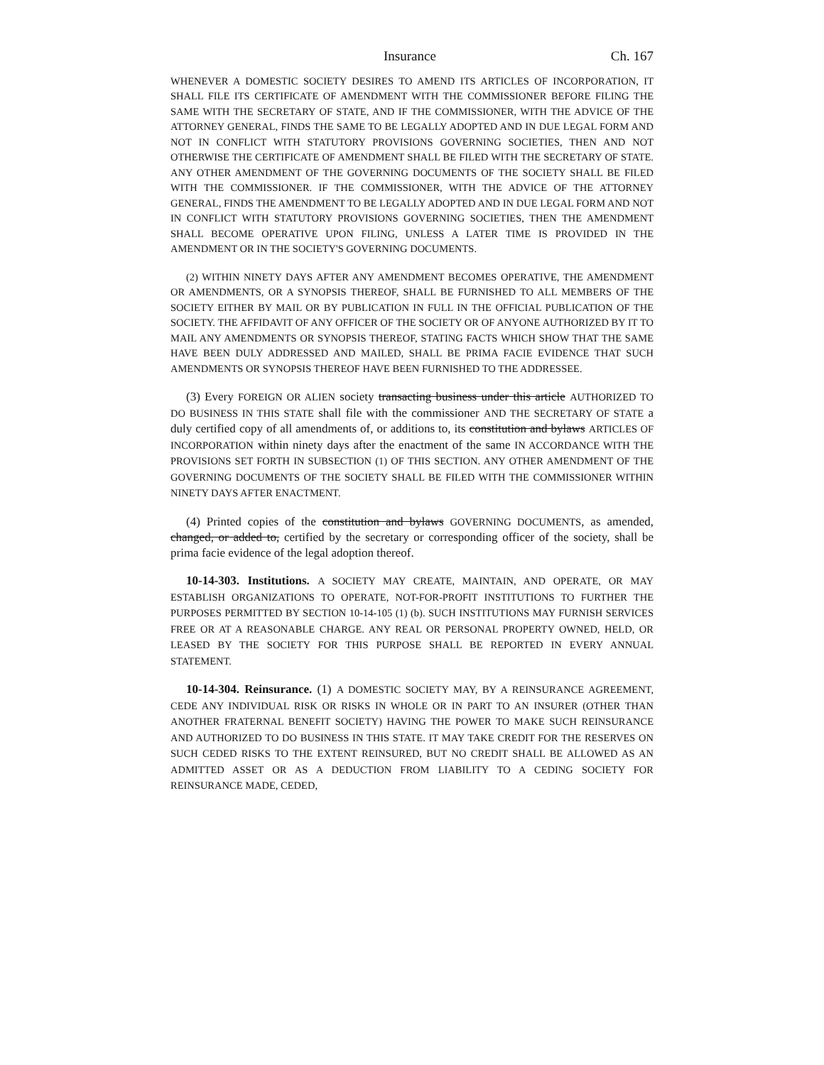Insurance Ch. 167
WHENEVER A DOMESTIC SOCIETY DESIRES TO AMEND ITS ARTICLES OF INCORPORATION, IT SHALL FILE ITS CERTIFICATE OF AMENDMENT WITH THE COMMISSIONER BEFORE FILING THE SAME WITH THE SECRETARY OF STATE, AND IF THE COMMISSIONER, WITH THE ADVICE OF THE ATTORNEY GENERAL, FINDS THE SAME TO BE LEGALLY ADOPTED AND IN DUE LEGAL FORM AND NOT IN CONFLICT WITH STATUTORY PROVISIONS GOVERNING SOCIETIES, THEN AND NOT OTHERWISE THE CERTIFICATE OF AMENDMENT SHALL BE FILED WITH THE SECRETARY OF STATE. ANY OTHER AMENDMENT OF THE GOVERNING DOCUMENTS OF THE SOCIETY SHALL BE FILED WITH THE COMMISSIONER. IF THE COMMISSIONER, WITH THE ADVICE OF THE ATTORNEY GENERAL, FINDS THE AMENDMENT TO BE LEGALLY ADOPTED AND IN DUE LEGAL FORM AND NOT IN CONFLICT WITH STATUTORY PROVISIONS GOVERNING SOCIETIES, THEN THE AMENDMENT SHALL BECOME OPERATIVE UPON FILING, UNLESS A LATER TIME IS PROVIDED IN THE AMENDMENT OR IN THE SOCIETY'S GOVERNING DOCUMENTS.
(2) WITHIN NINETY DAYS AFTER ANY AMENDMENT BECOMES OPERATIVE, THE AMENDMENT OR AMENDMENTS, OR A SYNOPSIS THEREOF, SHALL BE FURNISHED TO ALL MEMBERS OF THE SOCIETY EITHER BY MAIL OR BY PUBLICATION IN FULL IN THE OFFICIAL PUBLICATION OF THE SOCIETY. THE AFFIDAVIT OF ANY OFFICER OF THE SOCIETY OR OF ANYONE AUTHORIZED BY IT TO MAIL ANY AMENDMENTS OR SYNOPSIS THEREOF, STATING FACTS WHICH SHOW THAT THE SAME HAVE BEEN DULY ADDRESSED AND MAILED, SHALL BE PRIMA FACIE EVIDENCE THAT SUCH AMENDMENTS OR SYNOPSIS THEREOF HAVE BEEN FURNISHED TO THE ADDRESSEE.
(3) Every FOREIGN OR ALIEN society transacting business under this article AUTHORIZED TO DO BUSINESS IN THIS STATE shall file with the commissioner AND THE SECRETARY OF STATE a duly certified copy of all amendments of, or additions to, its constitution and bylaws ARTICLES OF INCORPORATION within ninety days after the enactment of the same IN ACCORDANCE WITH THE PROVISIONS SET FORTH IN SUBSECTION (1) OF THIS SECTION. ANY OTHER AMENDMENT OF THE GOVERNING DOCUMENTS OF THE SOCIETY SHALL BE FILED WITH THE COMMISSIONER WITHIN NINETY DAYS AFTER ENACTMENT.
(4) Printed copies of the constitution and bylaws GOVERNING DOCUMENTS, as amended, changed, or added to, certified by the secretary or corresponding officer of the society, shall be prima facie evidence of the legal adoption thereof.
10-14-303. Institutions. A SOCIETY MAY CREATE, MAINTAIN, AND OPERATE, OR MAY ESTABLISH ORGANIZATIONS TO OPERATE, NOT-FOR-PROFIT INSTITUTIONS TO FURTHER THE PURPOSES PERMITTED BY SECTION 10-14-105 (1) (b). SUCH INSTITUTIONS MAY FURNISH SERVICES FREE OR AT A REASONABLE CHARGE. ANY REAL OR PERSONAL PROPERTY OWNED, HELD, OR LEASED BY THE SOCIETY FOR THIS PURPOSE SHALL BE REPORTED IN EVERY ANNUAL STATEMENT.
10-14-304. Reinsurance. (1) A DOMESTIC SOCIETY MAY, BY A REINSURANCE AGREEMENT, CEDE ANY INDIVIDUAL RISK OR RISKS IN WHOLE OR IN PART TO AN INSURER (OTHER THAN ANOTHER FRATERNAL BENEFIT SOCIETY) HAVING THE POWER TO MAKE SUCH REINSURANCE AND AUTHORIZED TO DO BUSINESS IN THIS STATE. IT MAY TAKE CREDIT FOR THE RESERVES ON SUCH CEDED RISKS TO THE EXTENT REINSURED, BUT NO CREDIT SHALL BE ALLOWED AS AN ADMITTED ASSET OR AS A DEDUCTION FROM LIABILITY TO A CEDING SOCIETY FOR REINSURANCE MADE, CEDED,